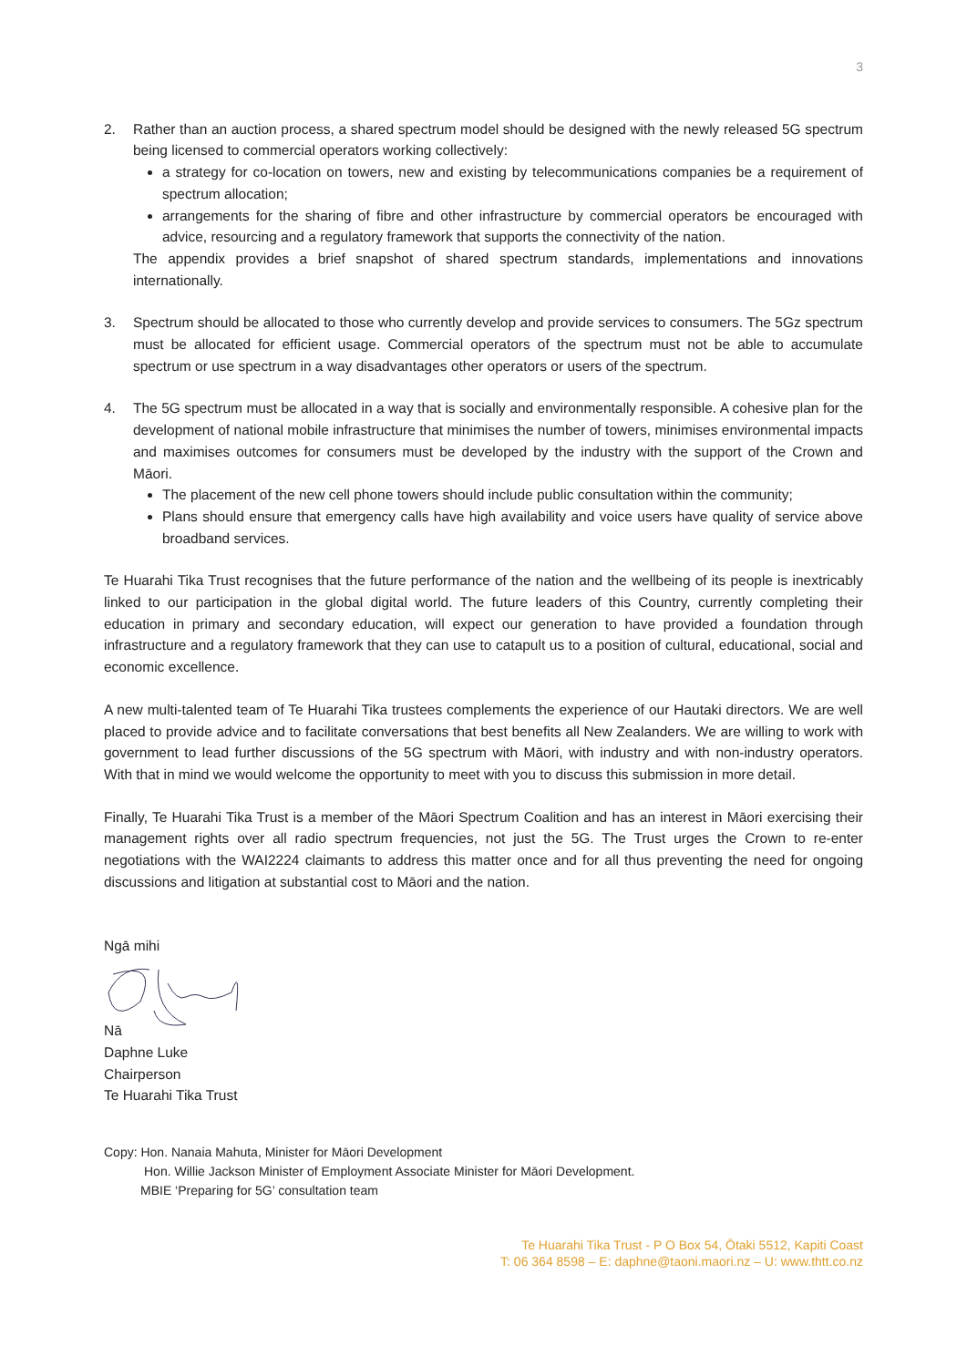3
2. Rather than an auction process, a shared spectrum model should be designed with the newly released 5G spectrum being licensed to commercial operators working collectively:
a strategy for co-location on towers, new and existing by telecommunications companies be a requirement of spectrum allocation;
arrangements for the sharing of fibre and other infrastructure by commercial operators be encouraged with advice, resourcing and a regulatory framework that supports the connectivity of the nation.
The appendix provides a brief snapshot of shared spectrum standards, implementations and innovations internationally.
3. Spectrum should be allocated to those who currently develop and provide services to consumers. The 5Gz spectrum must be allocated for efficient usage. Commercial operators of the spectrum must not be able to accumulate spectrum or use spectrum in a way disadvantages other operators or users of the spectrum.
4. The 5G spectrum must be allocated in a way that is socially and environmentally responsible. A cohesive plan for the development of national mobile infrastructure that minimises the number of towers, minimises environmental impacts and maximises outcomes for consumers must be developed by the industry with the support of the Crown and Māori.
The placement of the new cell phone towers should include public consultation within the community;
Plans should ensure that emergency calls have high availability and voice users have quality of service above broadband services.
Te Huarahi Tika Trust recognises that the future performance of the nation and the wellbeing of its people is inextricably linked to our participation in the global digital world. The future leaders of this Country, currently completing their education in primary and secondary education, will expect our generation to have provided a foundation through infrastructure and a regulatory framework that they can use to catapult us to a position of cultural, educational, social and economic excellence.
A new multi-talented team of Te Huarahi Tika trustees complements the experience of our Hautaki directors. We are well placed to provide advice and to facilitate conversations that best benefits all New Zealanders. We are willing to work with government to lead further discussions of the 5G spectrum with Māori, with industry and with non-industry operators. With that in mind we would welcome the opportunity to meet with you to discuss this submission in more detail.
Finally, Te Huarahi Tika Trust is a member of the Māori Spectrum Coalition and has an interest in Māori exercising their management rights over all radio spectrum frequencies, not just the 5G. The Trust urges the Crown to re-enter negotiations with the WAI2224 claimants to address this matter once and for all thus preventing the need for ongoing discussions and litigation at substantial cost to Māori and the nation.
Ngā mihi
Nā
Daphne Luke
Chairperson
Te Huarahi Tika Trust
Copy: Hon. Nanaia Mahuta, Minister for Māori Development
Hon. Willie Jackson Minister of Employment Associate Minister for Māori Development.
MBIE ‘Preparing for 5G’ consultation team
Te Huarahi Tika Trust - P O Box 54, Ōtaki 5512, Kapiti Coast
T: 06 364 8598 – E: daphne@taoni.maori.nz – U: www.thtt.co.nz